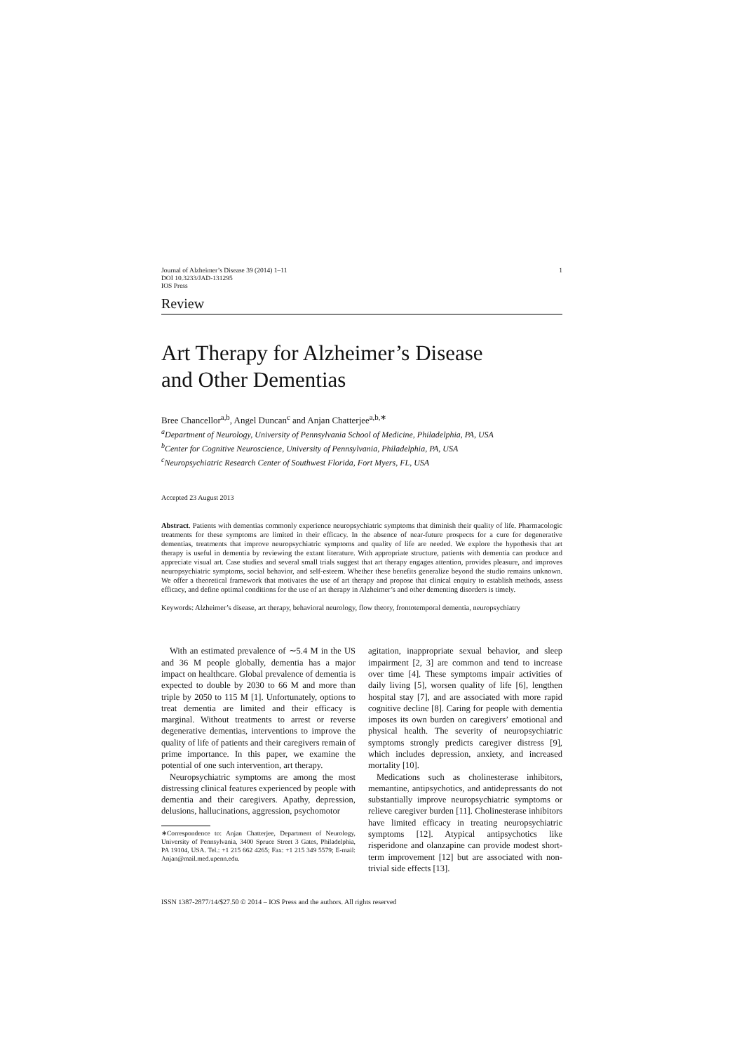Journal of Alzheimer’s Disease 39 (2014) 1–11
DOI 10.3233/JAD-131295
IOS Press
1
Review
Art Therapy for Alzheimer’s Disease
and Other Dementias
Bree Chancellor<sup>a,b</sup>, Angel Duncan<sup>c</sup> and Anjan Chatterjee<sup>a,b,∗</sup>
<sup>a</sup> Department of Neurology, University of Pennsylvania School of Medicine, Philadelphia, PA, USA
<sup>b</sup> Center for Cognitive Neuroscience, University of Pennsylvania, Philadelphia, PA, USA
<sup>c</sup> Neuropsychiatric Research Center of Southwest Florida, Fort Myers, FL, USA
Accepted 23 August 2013
Abstract. Patients with dementias commonly experience neuropsychiatric symptoms that diminish their quality of life. Pharmacologic treatments for these symptoms are limited in their efficacy. In the absence of near-future prospects for a cure for degenerative dementias, treatments that improve neuropsychiatric symptoms and quality of life are needed. We explore the hypothesis that art therapy is useful in dementia by reviewing the extant literature. With appropriate structure, patients with dementia can produce and appreciate visual art. Case studies and several small trials suggest that art therapy engages attention, provides pleasure, and improves neuropsychiatric symptoms, social behavior, and self-esteem. Whether these benefits generalize beyond the studio remains unknown. We offer a theoretical framework that motivates the use of art therapy and propose that clinical enquiry to establish methods, assess efficacy, and define optimal conditions for the use of art therapy in Alzheimer’s and other dementing disorders is timely.
Keywords: Alzheimer’s disease, art therapy, behavioral neurology, flow theory, frontotemporal dementia, neuropsychiatry
With an estimated prevalence of ∼5.4 M in the US and 36 M people globally, dementia has a major impact on healthcare. Global prevalence of dementia is expected to double by 2030 to 66 M and more than triple by 2050 to 115 M [1]. Unfortunately, options to treat dementia are limited and their efficacy is marginal. Without treatments to arrest or reverse degenerative dementias, interventions to improve the quality of life of patients and their caregivers remain of prime importance. In this paper, we examine the potential of one such intervention, art therapy.
Neuropsychiatric symptoms are among the most distressing clinical features experienced by people with dementia and their caregivers. Apathy, depression, delusions, hallucinations, aggression, psychomotor
∗Correspondence to: Anjan Chatterjee, Department of Neurology, University of Pennsylvania, 3400 Spruce Street 3 Gates, Philadelphia, PA 19104, USA. Tel.: +1 215 662 4265; Fax: +1 215 349 5579; E-mail: Anjan@mail.med.upenn.edu.
agitation, inappropriate sexual behavior, and sleep impairment [2, 3] are common and tend to increase over time [4]. These symptoms impair activities of daily living [5], worsen quality of life [6], lengthen hospital stay [7], and are associated with more rapid cognitive decline [8]. Caring for people with dementia imposes its own burden on caregivers’ emotional and physical health. The severity of neuropsychiatric symptoms strongly predicts caregiver distress [9], which includes depression, anxiety, and increased mortality [10].
Medications such as cholinesterase inhibitors, memantine, antipsychotics, and antidepressants do not substantially improve neuropsychiatric symptoms or relieve caregiver burden [11]. Cholinesterase inhibitors have limited efficacy in treating neuropsychiatric symptoms [12]. Atypical antipsychotics like risperidone and olanzapine can provide modest short-term improvement [12] but are associated with non-trivial side effects [13].
ISSN 1387-2877/14/$27.50 © 2014 – IOS Press and the authors. All rights reserved